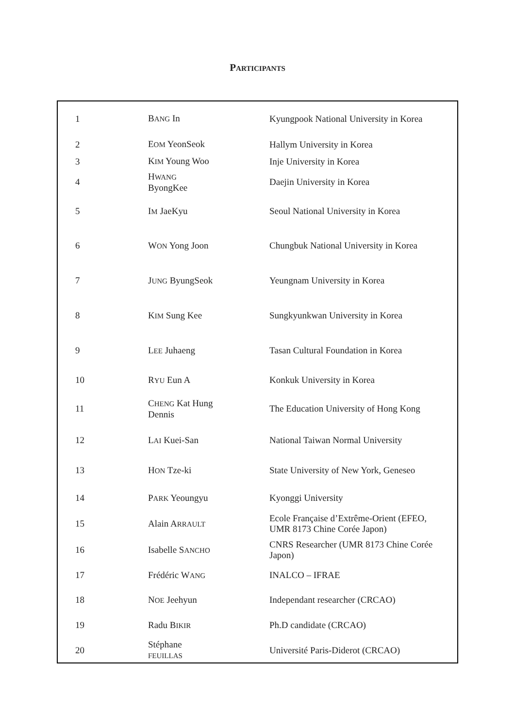PARTICIPANTS
| 1 | B ANG In | Kyungpook National University in Korea |
| 2 | E OM YeonSeok | Hallym University in Korea |
| 3 | K IM Young Woo | Inje University in Korea |
| 4 | H WANG ByongKee | Daejin University in Korea |
| 5 | I M JaeKyu | Seoul National University in Korea |
| 6 | W ON Yong Joon | Chungbuk National University in Korea |
| 7 | J UNG ByungSeok | Yeungnam University in Korea |
| 8 | K IM Sung Kee | Sungkyunkwan University in Korea |
| 9 | L EE Juhaeng | Tasan Cultural Foundation in Korea |
| 10 | R YU Eun A | Konkuk University in Korea |
| 11 | C HENG Kat Hung Dennis | The Education University of Hong Kong |
| 12 | L AI Kuei-San | National Taiwan Normal University |
| 13 | H ON Tze-ki | State University of New York, Geneseo |
| 14 | P ARK Yeoungyu | Kyonggi University |
| 15 | Alain A RRAULT | Ecole Française d’Extrême-Orient (EFEO, UMR 8173 Chine Corée Japon) |
| 16 | Isabelle S ANCHO | CNRS Researcher (UMR 8173 Chine Corée Japon) |
| 17 | Frédéric W ANG | INALCO – IFRAE |
| 18 | N OE Jeehyun | Independant researcher (CRCAO) |
| 19 | Radu B IKIR | Ph.D candidate (CRCAO) |
| 20 | Stéphane FEUILLAS | Université Paris-Diderot (CRCAO) |